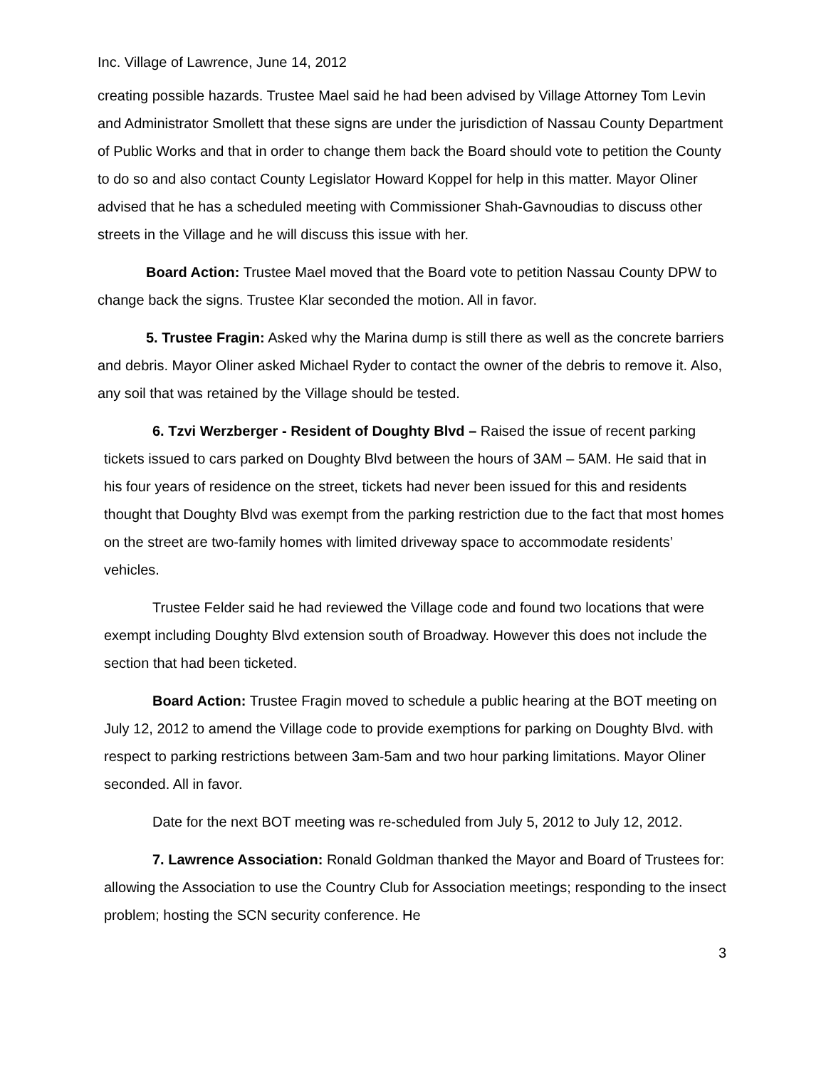Inc. Village of Lawrence, June 14, 2012
creating possible hazards. Trustee Mael said he had been advised by Village Attorney Tom Levin and Administrator Smollett that these signs are under the jurisdiction of Nassau County Department of Public Works and that in order to change them back the Board should vote to petition the County to do so and also contact County Legislator Howard Koppel for help in this matter. Mayor Oliner advised that he has a scheduled meeting with Commissioner Shah-Gavnoudias to discuss other streets in the Village and he will discuss this issue with her.
Board Action: Trustee Mael moved that the Board vote to petition Nassau County DPW to change back the signs. Trustee Klar seconded the motion. All in favor.
5. Trustee Fragin: Asked why the Marina dump is still there as well as the concrete barriers and debris. Mayor Oliner asked Michael Ryder to contact the owner of the debris to remove it. Also, any soil that was retained by the Village should be tested.
6. Tzvi Werzberger - Resident of Doughty Blvd – Raised the issue of recent parking tickets issued to cars parked on Doughty Blvd between the hours of 3AM – 5AM. He said that in his four years of residence on the street, tickets had never been issued for this and residents thought that Doughty Blvd was exempt from the parking restriction due to the fact that most homes on the street are two-family homes with limited driveway space to accommodate residents’ vehicles.
Trustee Felder said he had reviewed the Village code and found two locations that were exempt including Doughty Blvd extension south of Broadway. However this does not include the section that had been ticketed.
Board Action: Trustee Fragin moved to schedule a public hearing at the BOT meeting on July 12, 2012 to amend the Village code to provide exemptions for parking on Doughty Blvd. with respect to parking restrictions between 3am-5am and two hour parking limitations. Mayor Oliner seconded. All in favor.
Date for the next BOT meeting was re-scheduled from July 5, 2012 to July 12, 2012.
7. Lawrence Association: Ronald Goldman thanked the Mayor and Board of Trustees for: allowing the Association to use the Country Club for Association meetings; responding to the insect problem; hosting the SCN security conference. He
3